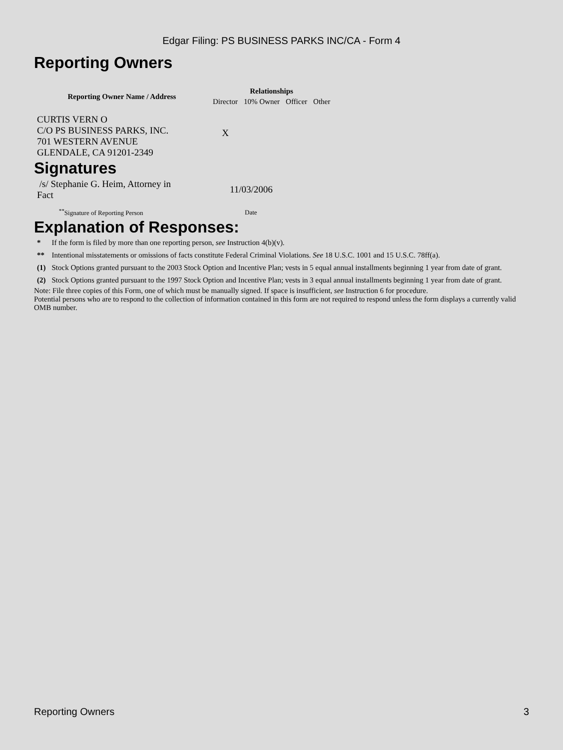Edgar Filing: PS BUSINESS PARKS INC/CA - Form 4
Reporting Owners
| Reporting Owner Name / Address | Relationships | | | |
| --- | --- | --- | --- | --- |
| | Director | 10% Owner | Officer | Other |
| CURTIS VERN O C/O PS BUSINESS PARKS, INC. 701 WESTERN AVENUE GLENDALE, CA 91201-2349 | X | | | |
Signatures
| /s/ Stephanie G. Heim, Attorney in Fact | 11/03/2006 |
| <sup>**</sup> Signature of Reporting Person | Date |
Explanation of Responses:
| * | If the form is filed by more than one reporting person, see Instruction 4(b)(v). |
| ** | Intentional misstatements or omissions of facts constitute Federal Criminal Violations. See 18 U.S.C. 1001 and 15 U.S.C. 78ff(a). |
| (1) | Stock Options granted pursuant to the 2003 Stock Option and Incentive Plan; vests in 5 equal annual installments beginning 1 year from date of grant. |
| (2) | Stock Options granted pursuant to the 1997 Stock Option and Incentive Plan; vests in 3 equal annual installments beginning 1 year from date of grant. |
Note: File three copies of this Form, one of which must be manually signed. If space is insufficient, see Instruction 6 for procedure.
Potential persons who are to respond to the collection of information contained in this form are not required to respond unless the form displays a currently valid OMB number.
Reporting Owners 3